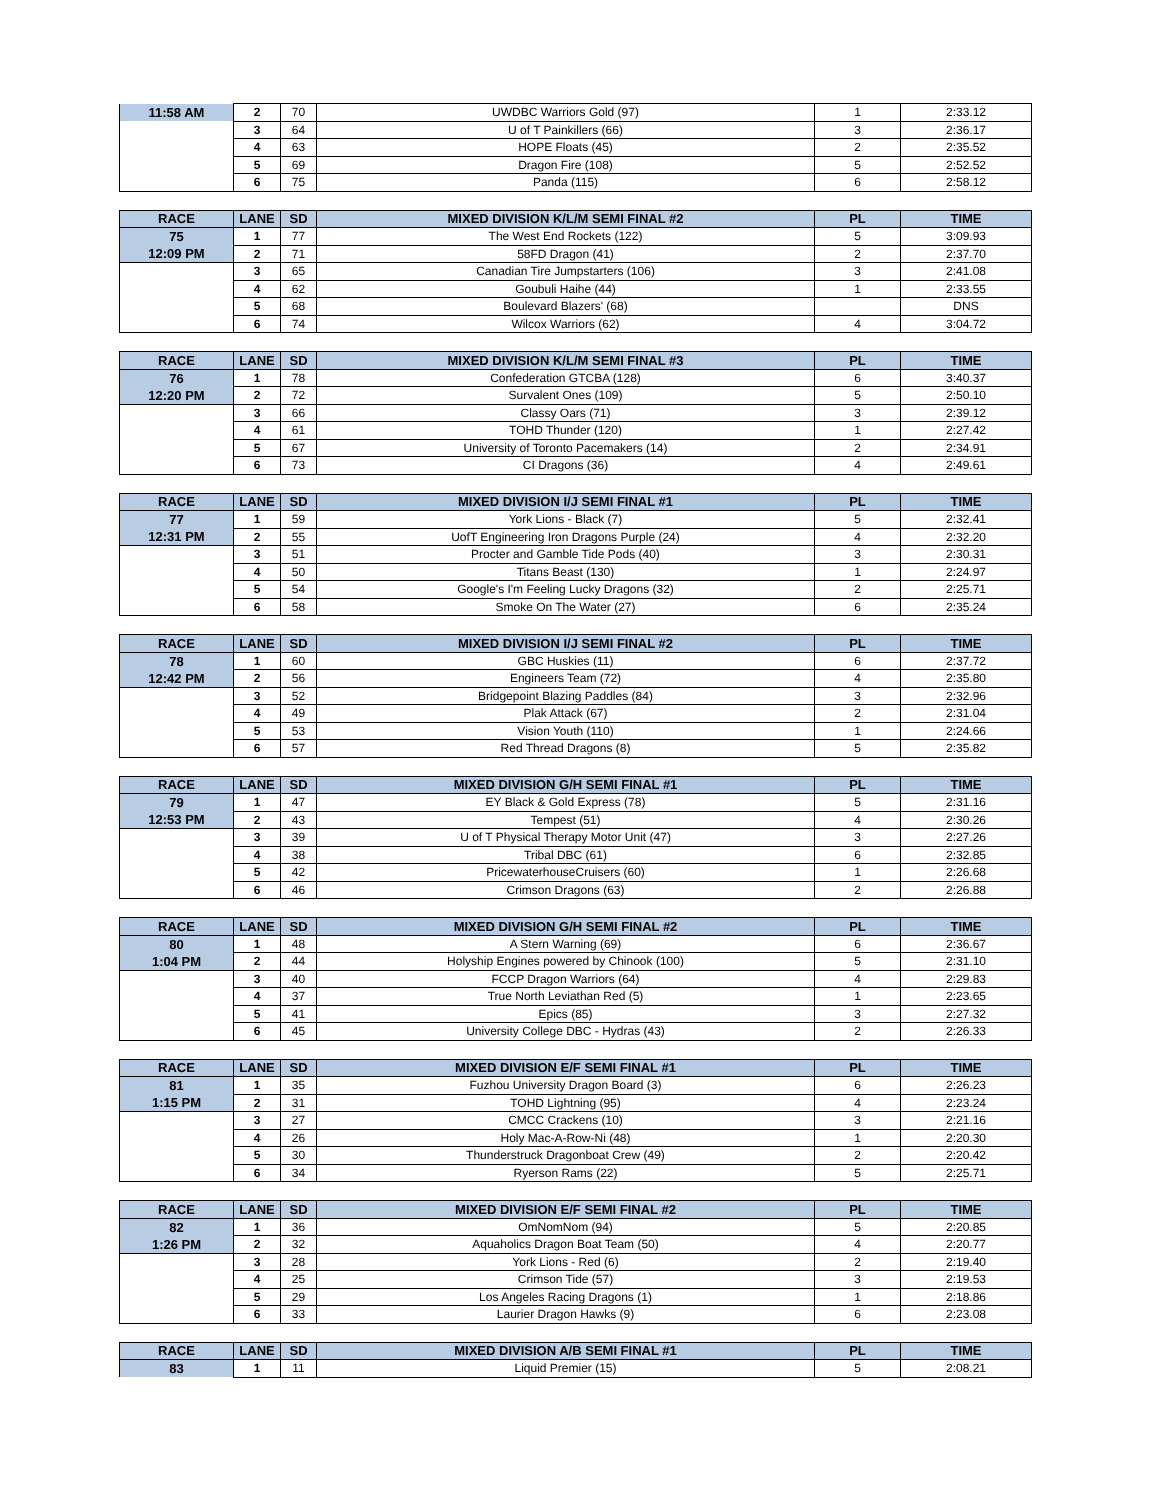| 11:58 AM | 2 | 70 | UWDBC Warriors Gold (97) | 1 | 2:33.12 |
| | 3 | 64 | U of T Painkillers (66) | 3 | 2:36.17 |
| | 4 | 63 | HOPE Floats (45) | 2 | 2:35.52 |
| | 5 | 69 | Dragon Fire (108) | 5 | 2:52.52 |
| | 6 | 75 | Panda (115) | 6 | 2:58.12 |
| RACE | LANE | SD | MIXED DIVISION K/L/M SEMI FINAL #2 | PL | TIME |
| --- | --- | --- | --- | --- | --- |
| 75 | 1 | 77 | The West End Rockets (122) | 5 | 3:09.93 |
| 12:09 PM | 2 | 71 | 58FD Dragon (41) | 2 | 2:37.70 |
| | 3 | 65 | Canadian Tire Jumpstarters (106) | 3 | 2:41.08 |
| | 4 | 62 | Goubuli Haihe (44) | 1 | 2:33.55 |
| | 5 | 68 | Boulevard Blazers' (68) | | DNS |
| | 6 | 74 | Wilcox Warriors (62) | 4 | 3:04.72 |
| RACE | LANE | SD | MIXED DIVISION K/L/M SEMI FINAL #3 | PL | TIME |
| --- | --- | --- | --- | --- | --- |
| 76 | 1 | 78 | Confederation GTCBA (128) | 6 | 3:40.37 |
| 12:20 PM | 2 | 72 | Survalent Ones (109) | 5 | 2:50.10 |
| | 3 | 66 | Classy Oars (71) | 3 | 2:39.12 |
| | 4 | 61 | TOHD Thunder (120) | 1 | 2:27.42 |
| | 5 | 67 | University of Toronto Pacemakers (14) | 2 | 2:34.91 |
| | 6 | 73 | CI Dragons (36) | 4 | 2:49.61 |
| RACE | LANE | SD | MIXED DIVISION I/J SEMI FINAL #1 | PL | TIME |
| --- | --- | --- | --- | --- | --- |
| 77 | 1 | 59 | York Lions - Black (7) | 5 | 2:32.41 |
| 12:31 PM | 2 | 55 | UofT Engineering Iron Dragons Purple (24) | 4 | 2:32.20 |
| | 3 | 51 | Procter and Gamble Tide Pods (40) | 3 | 2:30.31 |
| | 4 | 50 | Titans Beast (130) | 1 | 2:24.97 |
| | 5 | 54 | Google's I'm Feeling Lucky Dragons (32) | 2 | 2:25.71 |
| | 6 | 58 | Smoke On The Water (27) | 6 | 2:35.24 |
| RACE | LANE | SD | MIXED DIVISION I/J SEMI FINAL #2 | PL | TIME |
| --- | --- | --- | --- | --- | --- |
| 78 | 1 | 60 | GBC Huskies (11) | 6 | 2:37.72 |
| 12:42 PM | 2 | 56 | Engineers Team (72) | 4 | 2:35.80 |
| | 3 | 52 | Bridgepoint Blazing Paddles (84) | 3 | 2:32.96 |
| | 4 | 49 | Plak Attack (67) | 2 | 2:31.04 |
| | 5 | 53 | Vision Youth (110) | 1 | 2:24.66 |
| | 6 | 57 | Red Thread Dragons (8) | 5 | 2:35.82 |
| RACE | LANE | SD | MIXED DIVISION G/H SEMI FINAL #1 | PL | TIME |
| --- | --- | --- | --- | --- | --- |
| 79 | 1 | 47 | EY Black & Gold Express (78) | 5 | 2:31.16 |
| 12:53 PM | 2 | 43 | Tempest (51) | 4 | 2:30.26 |
| | 3 | 39 | U of T Physical Therapy Motor Unit (47) | 3 | 2:27.26 |
| | 4 | 38 | Tribal DBC (61) | 6 | 2:32.85 |
| | 5 | 42 | PricewaterhouseCruisers (60) | 1 | 2:26.68 |
| | 6 | 46 | Crimson Dragons (63) | 2 | 2:26.88 |
| RACE | LANE | SD | MIXED DIVISION G/H SEMI FINAL #2 | PL | TIME |
| --- | --- | --- | --- | --- | --- |
| 80 | 1 | 48 | A Stern Warning (69) | 6 | 2:36.67 |
| 1:04 PM | 2 | 44 | Holyship Engines powered by Chinook (100) | 5 | 2:31.10 |
| | 3 | 40 | FCCP Dragon Warriors (64) | 4 | 2:29.83 |
| | 4 | 37 | True North Leviathan Red (5) | 1 | 2:23.65 |
| | 5 | 41 | Epics (85) | 3 | 2:27.32 |
| | 6 | 45 | University College DBC - Hydras (43) | 2 | 2:26.33 |
| RACE | LANE | SD | MIXED DIVISION E/F SEMI FINAL #1 | PL | TIME |
| --- | --- | --- | --- | --- | --- |
| 81 | 1 | 35 | Fuzhou University Dragon Board (3) | 6 | 2:26.23 |
| 1:15 PM | 2 | 31 | TOHD Lightning (95) | 4 | 2:23.24 |
| | 3 | 27 | CMCC Crackens (10) | 3 | 2:21.16 |
| | 4 | 26 | Holy Mac-A-Row-Ni (48) | 1 | 2:20.30 |
| | 5 | 30 | Thunderstruck Dragonboat Crew (49) | 2 | 2:20.42 |
| | 6 | 34 | Ryerson Rams (22) | 5 | 2:25.71 |
| RACE | LANE | SD | MIXED DIVISION E/F SEMI FINAL #2 | PL | TIME |
| --- | --- | --- | --- | --- | --- |
| 82 | 1 | 36 | OmNomNom (94) | 5 | 2:20.85 |
| 1:26 PM | 2 | 32 | Aquaholics Dragon Boat Team (50) | 4 | 2:20.77 |
| | 3 | 28 | York Lions - Red (6) | 2 | 2:19.40 |
| | 4 | 25 | Crimson Tide (57) | 3 | 2:19.53 |
| | 5 | 29 | Los Angeles Racing Dragons (1) | 1 | 2:18.86 |
| | 6 | 33 | Laurier Dragon Hawks (9) | 6 | 2:23.08 |
| RACE | LANE | SD | MIXED DIVISION A/B SEMI FINAL #1 | PL | TIME |
| --- | --- | --- | --- | --- | --- |
| 83 | 1 | 11 | Liquid Premier (15) | 5 | 2:08.21 |